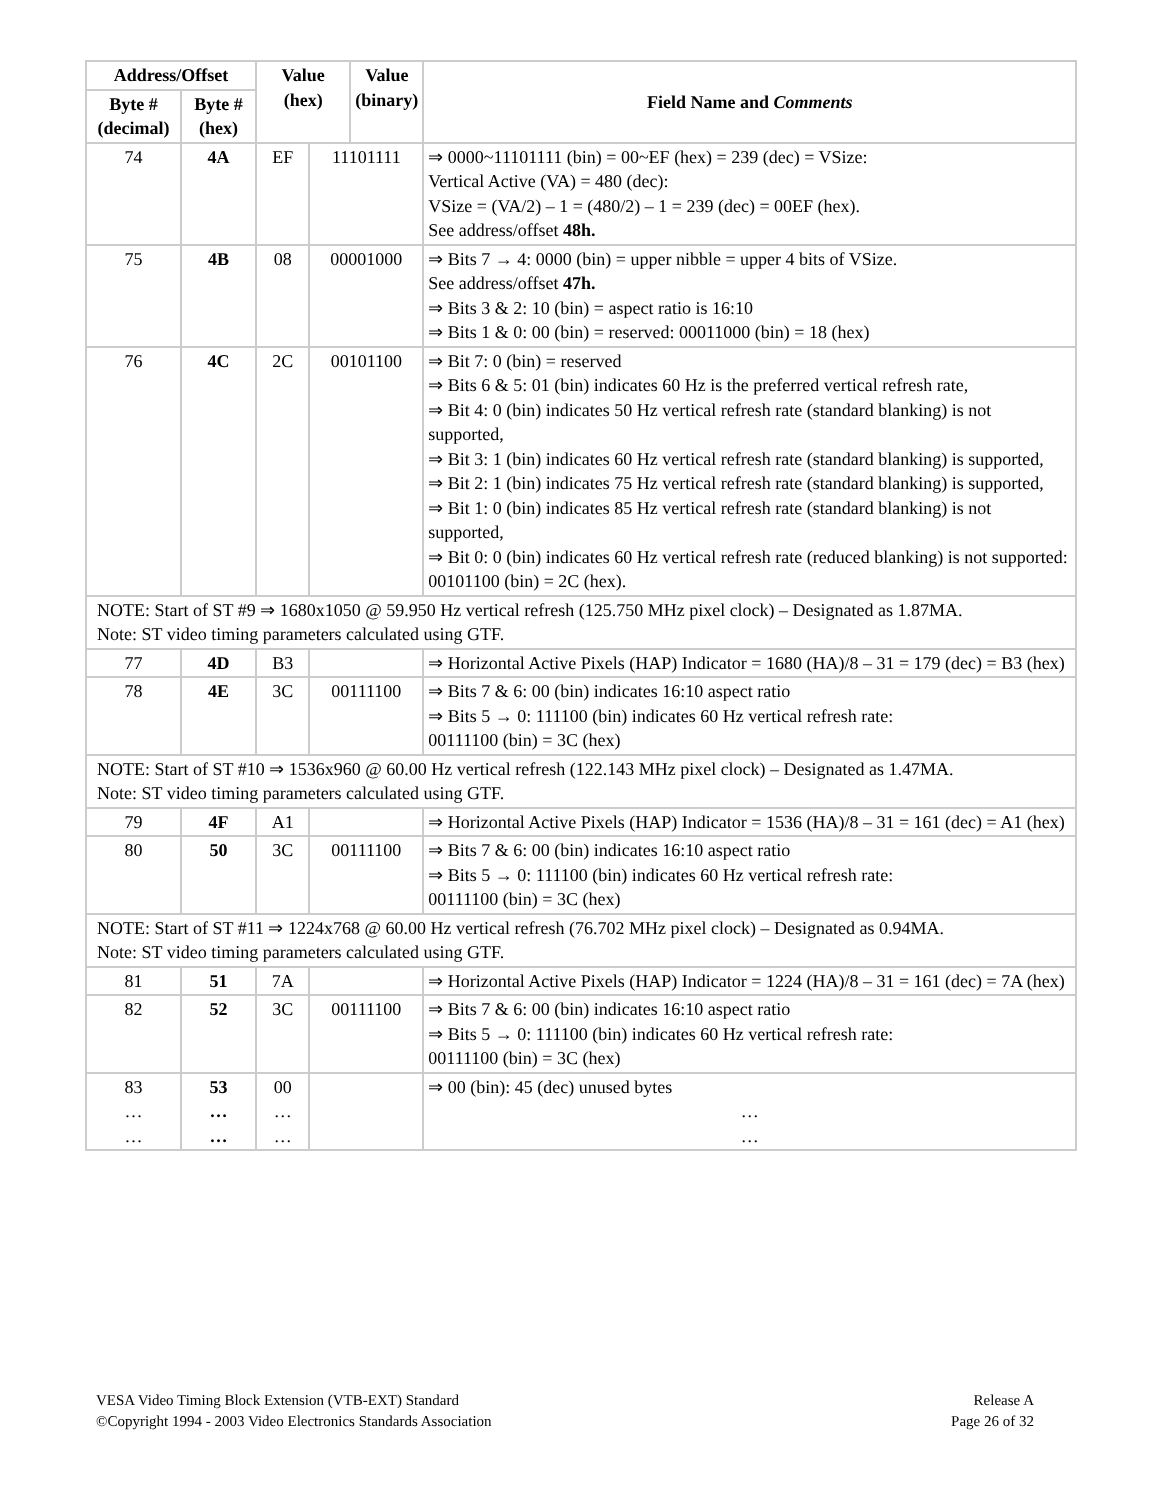| Address/Offset | | Value (hex) | | Value (binary) | | Field Name and Comments |
| --- | --- | --- | --- | --- | --- | --- |
| Byte # (decimal) | Byte # (hex) | | | | | |
| 74 | 4A | EF | 11101111 | | ⇒ 0000~11101111 (bin) = 00~EF (hex) = 239 (dec) = VSize: Vertical Active (VA) = 480 (dec): VSize = (VA/2) – 1 = (480/2) – 1 = 239 (dec) = 00EF (hex). See address/offset 48h. | |
| 75 | 4B | 08 | 00001000 | | ⇒ Bits 7 → 4: 0000 (bin) = upper nibble = upper 4 bits of VSize. See address/offset 47h. ⇒ Bits 3 & 2: 10 (bin) = aspect ratio is 16:10 ⇒ Bits 1 & 0: 00 (bin) = reserved: 00011000 (bin) = 18 (hex) | |
| 76 | 4C | 2C | 00101100 | | ⇒ Bit 7: 0 (bin) = reserved ⇒ Bits 6 & 5: 01 (bin) indicates 60 Hz is the preferred vertical refresh rate, ⇒ Bit 4: 0 (bin) indicates 50 Hz vertical refresh rate (standard blanking) is not supported, ⇒ Bit 3: 1 (bin) indicates 60 Hz vertical refresh rate (standard blanking) is supported, ⇒ Bit 2: 1 (bin) indicates 75 Hz vertical refresh rate (standard blanking) is supported, ⇒ Bit 1: 0 (bin) indicates 85 Hz vertical refresh rate (standard blanking) is not supported, ⇒ Bit 0: 0 (bin) indicates 60 Hz vertical refresh rate (reduced blanking) is not supported: 00101100 (bin) = 2C (hex). | |
| NOTE: Start of ST #9 ⇒ 1680x1050 @ 59.950 Hz vertical refresh (125.750 MHz pixel clock) – Designated as 1.87MA. Note: ST video timing parameters calculated using GTF. | | | | | | |
| 77 | 4D | B3 | | | ⇒ Horizontal Active Pixels (HAP) Indicator = 1680 (HA)/8 – 31 = 179 (dec) = B3 (hex) | |
| 78 | 4E | 3C | 00111100 | | ⇒ Bits 7 & 6: 00 (bin) indicates 16:10 aspect ratio ⇒ Bits 5 → 0: 111100 (bin) indicates 60 Hz vertical refresh rate: 00111100 (bin) = 3C (hex) | |
| NOTE: Start of ST #10 ⇒ 1536x960 @ 60.00 Hz vertical refresh (122.143 MHz pixel clock) – Designated as 1.47MA. Note: ST video timing parameters calculated using GTF. | | | | | | |
| 79 | 4F | A1 | | | ⇒ Horizontal Active Pixels (HAP) Indicator = 1536 (HA)/8 – 31 = 161 (dec) = A1 (hex) | |
| 80 | 50 | 3C | 00111100 | | ⇒ Bits 7 & 6: 00 (bin) indicates 16:10 aspect ratio ⇒ Bits 5 → 0: 111100 (bin) indicates 60 Hz vertical refresh rate: 00111100 (bin) = 3C (hex) | |
| NOTE: Start of ST #11 ⇒ 1224x768 @ 60.00 Hz vertical refresh (76.702 MHz pixel clock) – Designated as 0.94MA. Note: ST video timing parameters calculated using GTF. | | | | | | |
| 81 | 51 | 7A | | | ⇒ Horizontal Active Pixels (HAP) Indicator = 1224 (HA)/8 – 31 = 161 (dec) = 7A (hex) | |
| 82 | 52 | 3C | 00111100 | | ⇒ Bits 7 & 6: 00 (bin) indicates 16:10 aspect ratio ⇒ Bits 5 → 0: 111100 (bin) indicates 60 Hz vertical refresh rate: 00111100 (bin) = 3C (hex) | |
| 83 … … | 53 … … | 00 … … | | | ⇒ 00 (bin): 45 (dec) unused bytes … … | |
VESA Video Timing Block Extension (VTB-EXT) Standard
©Copyright 1994 - 2003 Video Electronics Standards Association
Release A
Page 26 of 32